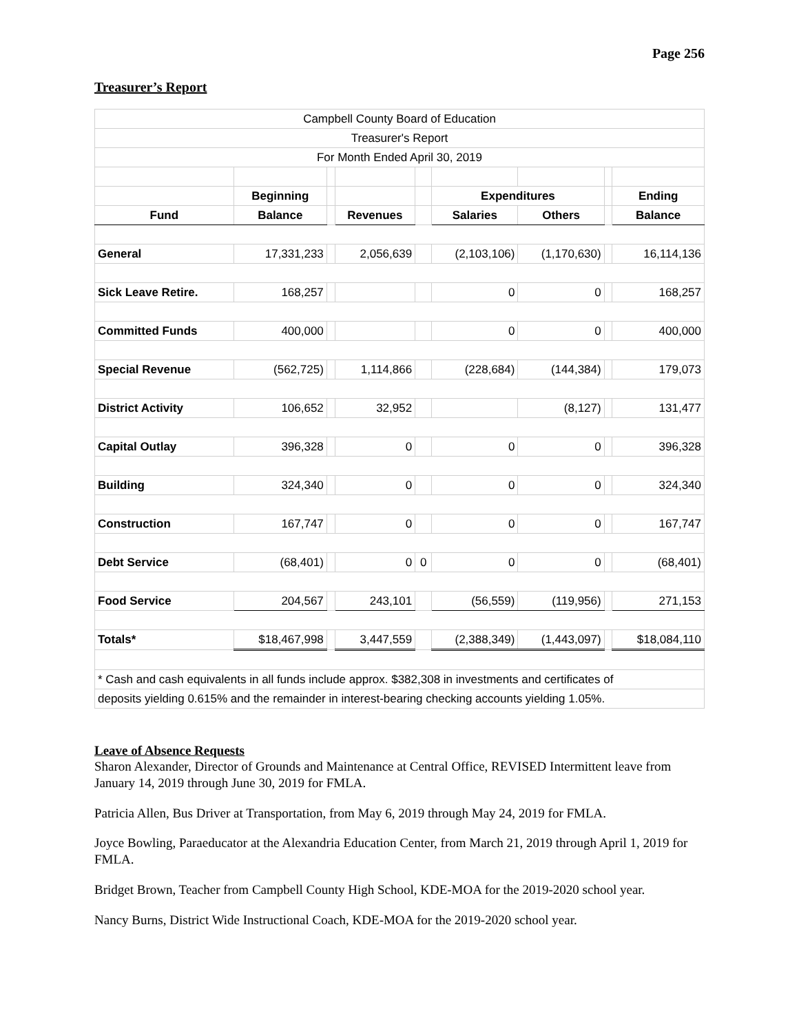Page 256
Treasurer’s Report
| Campbell County Board of Education | | | | | | | | |
| Treasurer's Report | | | | | | | | |
| For Month Ended April 30, 2019 | | | | | | | | |
| | Beginning | | | | Expenditures | | | Ending |
| Fund | Balance | | Revenues | | Salaries | Others | | Balance |
| General | 17,331,233 | | 2,056,639 | | (2,103,106) | (1,170,630) | | 16,114,136 |
| Sick Leave Retire. | 168,257 | | | | 0 | 0 | | 168,257 |
| Committed Funds | 400,000 | | | | 0 | 0 | | 400,000 |
| Special Revenue | (562,725) | | 1,114,866 | | (228,684) | (144,384) | | 179,073 |
| District Activity | 106,652 | | 32,952 | | | (8,127) | | 131,477 |
| Capital Outlay | 396,328 | | 0 | | 0 | 0 | | 396,328 |
| Building | 324,340 | | 0 | | 0 | 0 | | 324,340 |
| Construction | 167,747 | | 0 | | 0 | 0 | | 167,747 |
| Debt Service | (68,401) | | 0 | 0 | 0 | 0 | | (68,401) |
| Food Service | 204,567 | | 243,101 | | (56,559) | (119,956) | | 271,153 |
| Totals* | $18,467,998 | | 3,447,559 | | (2,388,349) | (1,443,097) | | $18,084,110 |
| * Cash and cash equivalents in all funds include approx. $382,308 in investments and certificates of | | | | | | | | |
| deposits yielding 0.615% and the remainder in interest-bearing checking accounts yielding 1.05%. | | | | | | | | |
Leave of Absence Requests
Sharon Alexander, Director of Grounds and Maintenance at Central Office, REVISED Intermittent leave from January 14, 2019 through June 30, 2019 for FMLA.
Patricia Allen, Bus Driver at Transportation, from May 6, 2019 through May 24, 2019 for FMLA.
Joyce Bowling, Paraeducator at the Alexandria Education Center, from March 21, 2019 through April 1, 2019 for FMLA.
Bridget Brown, Teacher from Campbell County High School, KDE-MOA for the 2019-2020 school year.
Nancy Burns, District Wide Instructional Coach, KDE-MOA for the 2019-2020 school year.